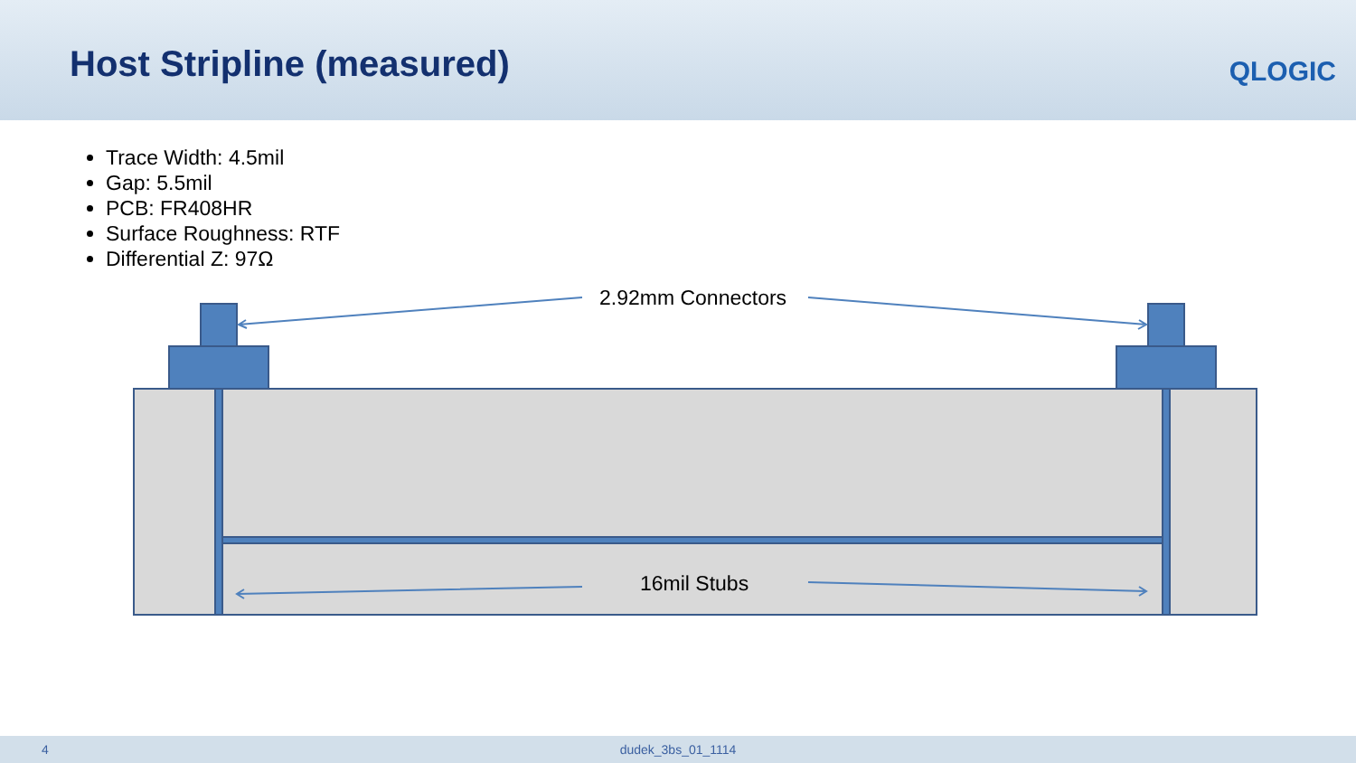Host Stripline (measured) QLOGIC
Trace Width: 4.5mil
Gap: 5.5mil
PCB: FR408HR
Surface Roughness: RTF
Differential Z: 97Ω
2.92mm Connectors
16mil Stubs
4 dudek_3bs_01_1114